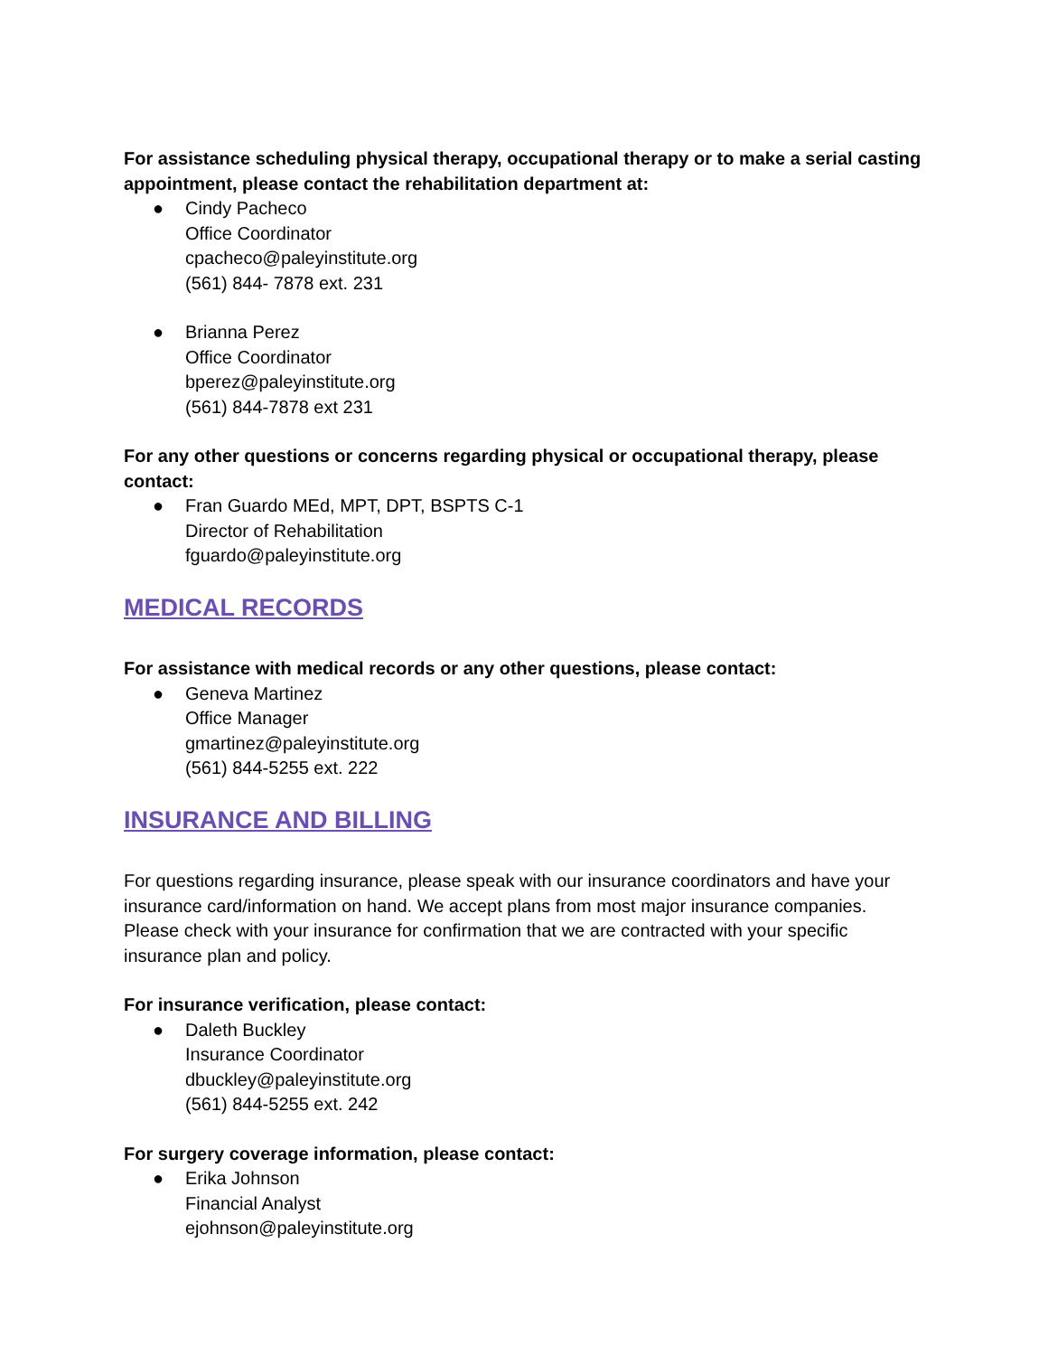For assistance scheduling physical therapy, occupational therapy or to make a serial casting appointment, please contact the rehabilitation department at:
● Cindy Pacheco
Office Coordinator
cpacheco@paleyinstitute.org
(561) 844- 7878 ext. 231
● Brianna Perez
Office Coordinator
bperez@paleyinstitute.org
(561) 844-7878 ext 231
For any other questions or concerns regarding physical or occupational therapy, please contact:
● Fran Guardo MEd, MPT, DPT, BSPTS C-1
Director of Rehabilitation
fguardo@paleyinstitute.org
MEDICAL RECORDS
For assistance with medical records or any other questions, please contact:
● Geneva Martinez
Office Manager
gmartinez@paleyinstitute.org
(561) 844-5255 ext. 222
INSURANCE AND BILLING
For questions regarding insurance, please speak with our insurance coordinators and have your insurance card/information on hand. We accept plans from most major insurance companies. Please check with your insurance for confirmation that we are contracted with your specific insurance plan and policy.
For insurance verification, please contact:
● Daleth Buckley
Insurance Coordinator
dbuckley@paleyinstitute.org
(561) 844-5255 ext. 242
For surgery coverage information, please contact:
● Erika Johnson
Financial Analyst
ejohnson@paleyinstitute.org